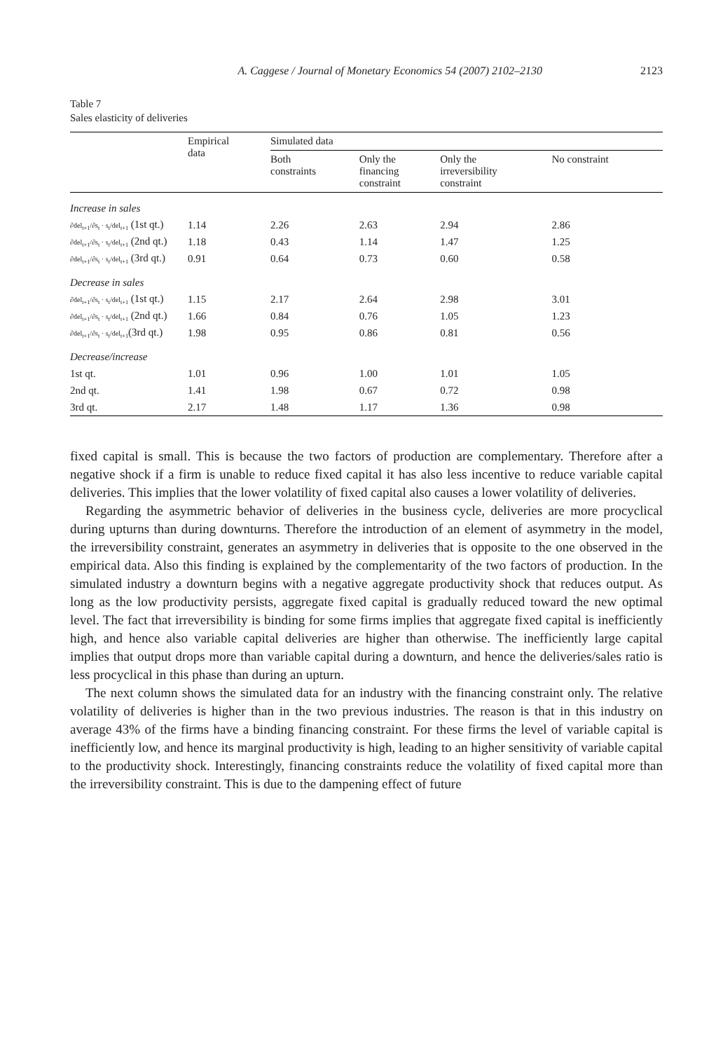A. Caggese / Journal of Monetary Economics 54 (2007) 2102–2130 2123
Table 7
Sales elasticity of deliveries
| | Empirical data | Simulated data | | | |
| --- | --- | --- | --- | --- | --- |
| | | Both constraints | Only the financing constraint | Only the irreversibility constraint | No constraint |
| Increase in sales | | | | | |
| ∂del<sub>t+1</sub>/∂s<sub>t</sub> · s<sub>t</sub>/del<sub>t+1</sub> (1st qt.) | 1.14 | 2.26 | 2.63 | 2.94 | 2.86 |
| ∂del<sub>t+1</sub>/∂s<sub>t</sub> · s<sub>t</sub>/del<sub>t+1</sub> (2nd qt.) | 1.18 | 0.43 | 1.14 | 1.47 | 1.25 |
| ∂del<sub>t+1</sub>/∂s<sub>t</sub> · s<sub>t</sub>/del<sub>t+1</sub> (3rd qt.) | 0.91 | 0.64 | 0.73 | 0.60 | 0.58 |
| Decrease in sales | | | | | |
| ∂del<sub>t+1</sub>/∂s<sub>t</sub> · s<sub>t</sub>/del<sub>t+1</sub> (1st qt.) | 1.15 | 2.17 | 2.64 | 2.98 | 3.01 |
| ∂del<sub>t+1</sub>/∂s<sub>t</sub> · s<sub>t</sub>/del<sub>t+1</sub> (2nd qt.) | 1.66 | 0.84 | 0.76 | 1.05 | 1.23 |
| ∂del<sub>t+1</sub>/∂s<sub>t</sub> · s<sub>t</sub>/del<sub>t+1</sub> (3rd qt.) | 1.98 | 0.95 | 0.86 | 0.81 | 0.56 |
| Decrease/increase | | | | | |
| 1st qt. | 1.01 | 0.96 | 1.00 | 1.01 | 1.05 |
| 2nd qt. | 1.41 | 1.98 | 0.67 | 0.72 | 0.98 |
| 3rd qt. | 2.17 | 1.48 | 1.17 | 1.36 | 0.98 |
fixed capital is small. This is because the two factors of production are complementary. Therefore after a negative shock if a firm is unable to reduce fixed capital it has also less incentive to reduce variable capital deliveries. This implies that the lower volatility of fixed capital also causes a lower volatility of deliveries.
Regarding the asymmetric behavior of deliveries in the business cycle, deliveries are more procyclical during upturns than during downturns. Therefore the introduction of an element of asymmetry in the model, the irreversibility constraint, generates an asymmetry in deliveries that is opposite to the one observed in the empirical data. Also this finding is explained by the complementarity of the two factors of production. In the simulated industry a downturn begins with a negative aggregate productivity shock that reduces output. As long as the low productivity persists, aggregate fixed capital is gradually reduced toward the new optimal level. The fact that irreversibility is binding for some firms implies that aggregate fixed capital is inefficiently high, and hence also variable capital deliveries are higher than otherwise. The inefficiently large capital implies that output drops more than variable capital during a downturn, and hence the deliveries/sales ratio is less procyclical in this phase than during an upturn.
The next column shows the simulated data for an industry with the financing constraint only. The relative volatility of deliveries is higher than in the two previous industries. The reason is that in this industry on average 43% of the firms have a binding financing constraint. For these firms the level of variable capital is inefficiently low, and hence its marginal productivity is high, leading to an higher sensitivity of variable capital to the productivity shock. Interestingly, financing constraints reduce the volatility of fixed capital more than the irreversibility constraint. This is due to the dampening effect of future